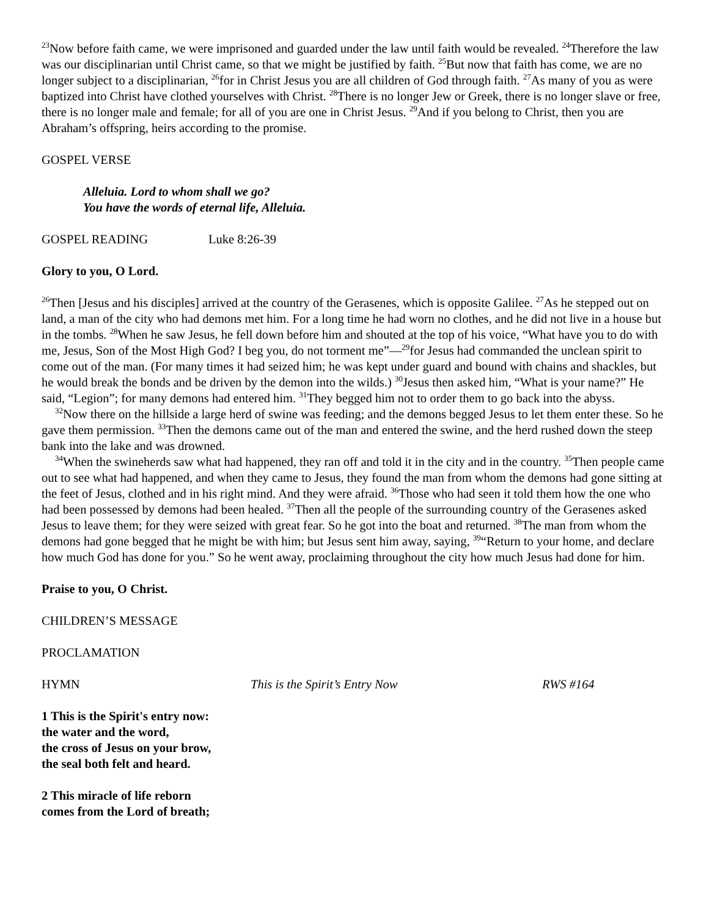<sup>23</sup> Now before faith came, we were imprisoned and guarded under the law until faith would be revealed. <sup>24</sup>Therefore the law was our disciplinarian until Christ came, so that we might be justified by faith. <sup>25</sup>But now that faith has come, we are no longer subject to a disciplinarian, <sup>26</sup>for in Christ Jesus you are all children of God through faith. <sup>27</sup>As many of you as were baptized into Christ have clothed yourselves with Christ. <sup>28</sup>There is no longer Jew or Greek, there is no longer slave or free, there is no longer male and female; for all of you are one in Christ Jesus. <sup>29</sup>And if you belong to Christ, then you are Abraham’s offspring, heirs according to the promise.
GOSPEL VERSE
Alleluia. Lord to whom shall we go?
You have the words of eternal life, Alleluia.
GOSPEL READING Luke 8:26-39
Glory to you, O Lord.
<sup>26</sup> Then [Jesus and his disciples] arrived at the country of the Gerasenes, which is opposite Galilee. <sup>27</sup>As he stepped out on land, a man of the city who had demons met him. For a long time he had worn no clothes, and he did not live in a house but in the tombs. <sup>28</sup>When he saw Jesus, he fell down before him and shouted at the top of his voice, “What have you to do with me, Jesus, Son of the Most High God? I beg you, do not torment me”—<sup>29</sup>for Jesus had commanded the unclean spirit to come out of the man. (For many times it had seized him; he was kept under guard and bound with chains and shackles, but he would break the bonds and be driven by the demon into the wilds.) <sup>30</sup>Jesus then asked him, “What is your name?” He said, “Legion”; for many demons had entered him. <sup>31</sup>They begged him not to order them to go back into the abyss.
<sup>32</sup> Now there on the hillside a large herd of swine was feeding; and the demons begged Jesus to let them enter these. So he gave them permission. <sup>33</sup>Then the demons came out of the man and entered the swine, and the herd rushed down the steep bank into the lake and was drowned.
<sup>34</sup> When the swineherds saw what had happened, they ran off and told it in the city and in the country. <sup>35</sup>Then people came out to see what had happened, and when they came to Jesus, they found the man from whom the demons had gone sitting at the feet of Jesus, clothed and in his right mind. And they were afraid. <sup>36</sup>Those who had seen it told them how the one who had been possessed by demons had been healed. <sup>37</sup>Then all the people of the surrounding country of the Gerasenes asked Jesus to leave them; for they were seized with great fear. So he got into the boat and returned. <sup>38</sup>The man from whom the demons had gone begged that he might be with him; but Jesus sent him away, saying, <sup>39</sup>“Return to your home, and declare how much God has done for you.” So he went away, proclaiming throughout the city how much Jesus had done for him.
Praise to you, O Christ.
CHILDREN’S MESSAGE
PROCLAMATION
HYMN This is the Spirit’s Entry Now RWS #164
1 This is the Spirit's entry now:
the water and the word,
the cross of Jesus on your brow,
the seal both felt and heard.
2 This miracle of life reborn
comes from the Lord of breath;